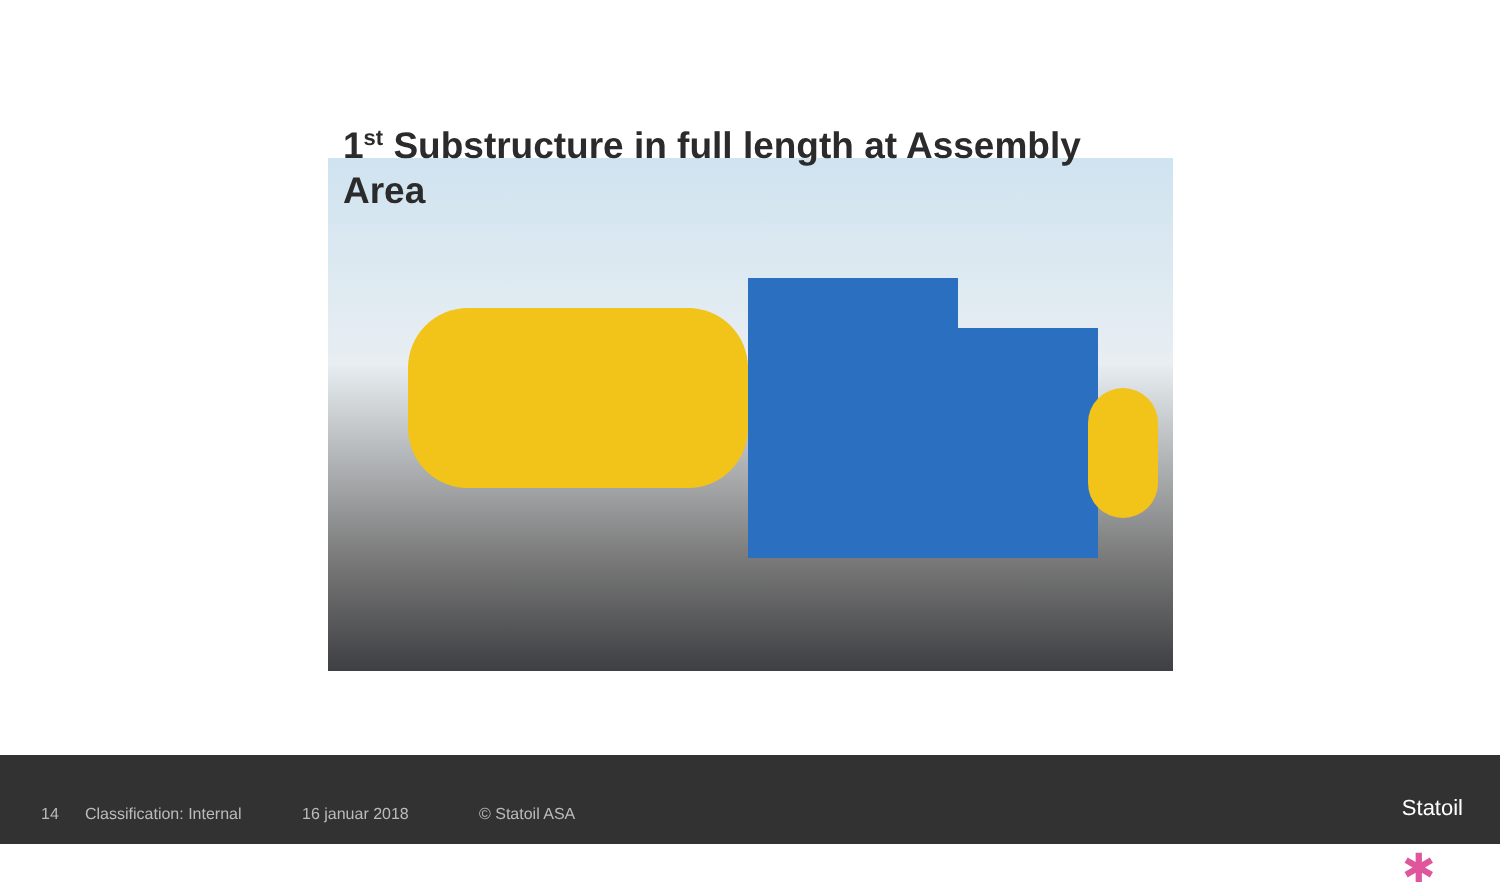1<sup>st</sup> Substructure in full length at Assembly Area
14 Classification: Internal 16 januar 2018 © Statoil ASA ✱
Statoil